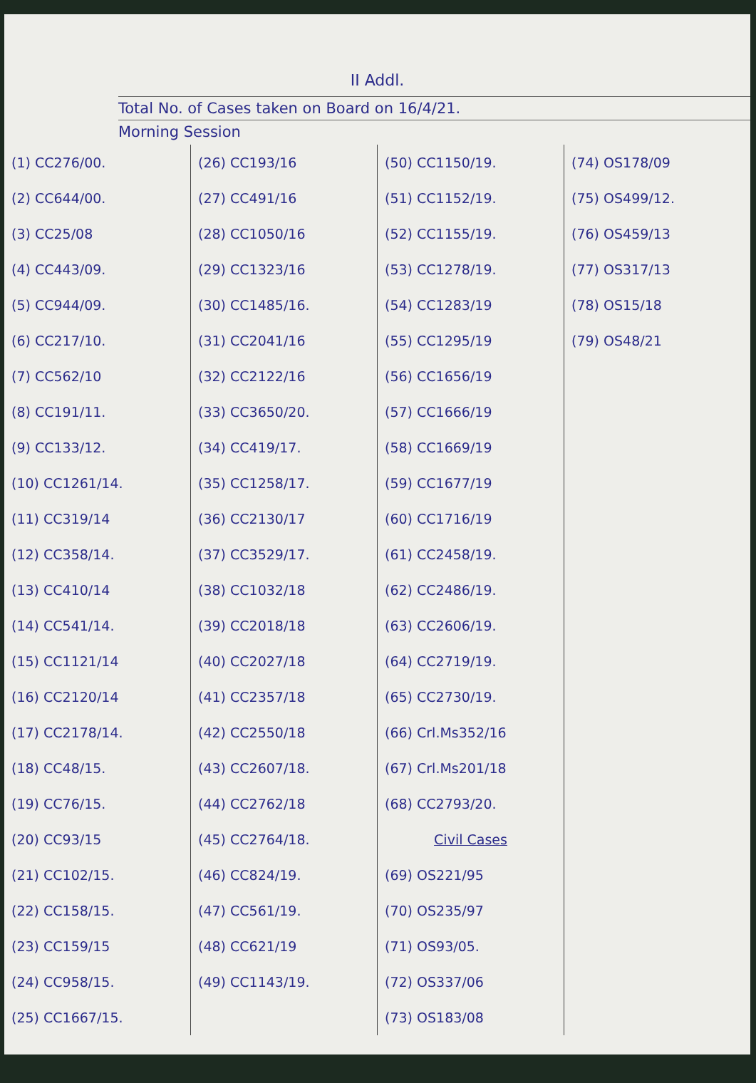II Addl.
Total No. of Cases taken on Board on 16/4/21.
Morning Session
(1) CC276/00.
(2) CC644/00.
(3) CC25/08
(4) CC443/09.
(5) CC944/09.
(6) CC217/10.
(7) CC562/10
(8) CC191/11.
(9) CC133/12.
(10) CC1261/14.
(11) CC319/14
(12) CC358/14.
(13) CC410/14
(14) CC541/14.
(15) CC1121/14
(16) CC2120/14
(17) CC2178/14.
(18) CC48/15.
(19) CC76/15.
(20) CC93/15
(21) CC102/15.
(22) CC158/15.
(23) CC159/15
(24) CC958/15.
(25) CC1667/15.
(26) CC193/16
(27) CC491/16
(28) CC1050/16
(29) CC1323/16
(30) CC1485/16.
(31) CC2041/16
(32) CC2122/16
(33) CC3650/20.
(34) CC419/17.
(35) CC1258/17.
(36) CC2130/17
(37) CC3529/17.
(38) CC1032/18
(39) CC2018/18
(40) CC2027/18
(41) CC2357/18
(42) CC2550/18
(43) CC2607/18.
(44) CC2762/18
(45) CC2764/18.
(46) CC824/19.
(47) CC561/19.
(48) CC621/19
(49) CC1143/19.
(50) CC1150/19.
(51) CC1152/19.
(52) CC1155/19.
(53) CC1278/19.
(54) CC1283/19
(55) CC1295/19
(56) CC1656/19
(57) CC1666/19
(58) CC1669/19
(59) CC1677/19
(60) CC1716/19
(61) CC2458/19.
(62) CC2486/19.
(63) CC2606/19.
(64) CC2719/19.
(65) CC2730/19.
(66) Crl.Ms352/16
(67) Crl.Ms201/18
(68) CC2793/20.
Civil Cases
(69) OS221/95
(70) OS235/97
(71) OS93/05.
(72) OS337/06
(73) OS183/08
(74) OS178/09
(75) OS499/12.
(76) OS459/13
(77) OS317/13
(78) OS15/18
(79) OS48/21